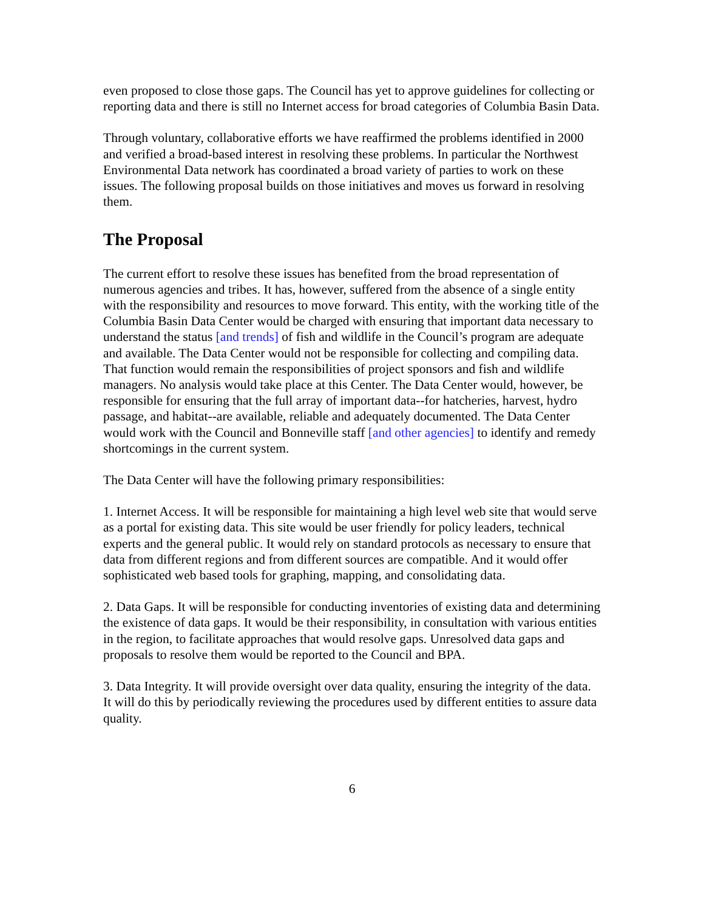even proposed to close those gaps. The Council has yet to approve guidelines for collecting or reporting data and there is still no Internet access for broad categories of Columbia Basin Data.
Through voluntary, collaborative efforts we have reaffirmed the problems identified in 2000 and verified a broad-based interest in resolving these problems. In particular the Northwest Environmental Data network has coordinated a broad variety of parties to work on these issues. The following proposal builds on those initiatives and moves us forward in resolving them.
The Proposal
The current effort to resolve these issues has benefited from the broad representation of numerous agencies and tribes. It has, however, suffered from the absence of a single entity with the responsibility and resources to move forward. This entity, with the working title of the Columbia Basin Data Center would be charged with ensuring that important data necessary to understand the status [and trends] of fish and wildlife in the Council’s program are adequate and available. The Data Center would not be responsible for collecting and compiling data. That function would remain the responsibilities of project sponsors and fish and wildlife managers. No analysis would take place at this Center. The Data Center would, however, be responsible for ensuring that the full array of important data--for hatcheries, harvest, hydro passage, and habitat--are available, reliable and adequately documented. The Data Center would work with the Council and Bonneville staff [and other agencies] to identify and remedy shortcomings in the current system.
The Data Center will have the following primary responsibilities:
1. Internet Access. It will be responsible for maintaining a high level web site that would serve as a portal for existing data. This site would be user friendly for policy leaders, technical experts and the general public. It would rely on standard protocols as necessary to ensure that data from different regions and from different sources are compatible. And it would offer sophisticated web based tools for graphing, mapping, and consolidating data.
2. Data Gaps. It will be responsible for conducting inventories of existing data and determining the existence of data gaps. It would be their responsibility, in consultation with various entities in the region, to facilitate approaches that would resolve gaps. Unresolved data gaps and proposals to resolve them would be reported to the Council and BPA.
3. Data Integrity. It will provide oversight over data quality, ensuring the integrity of the data. It will do this by periodically reviewing the procedures used by different entities to assure data quality.
6